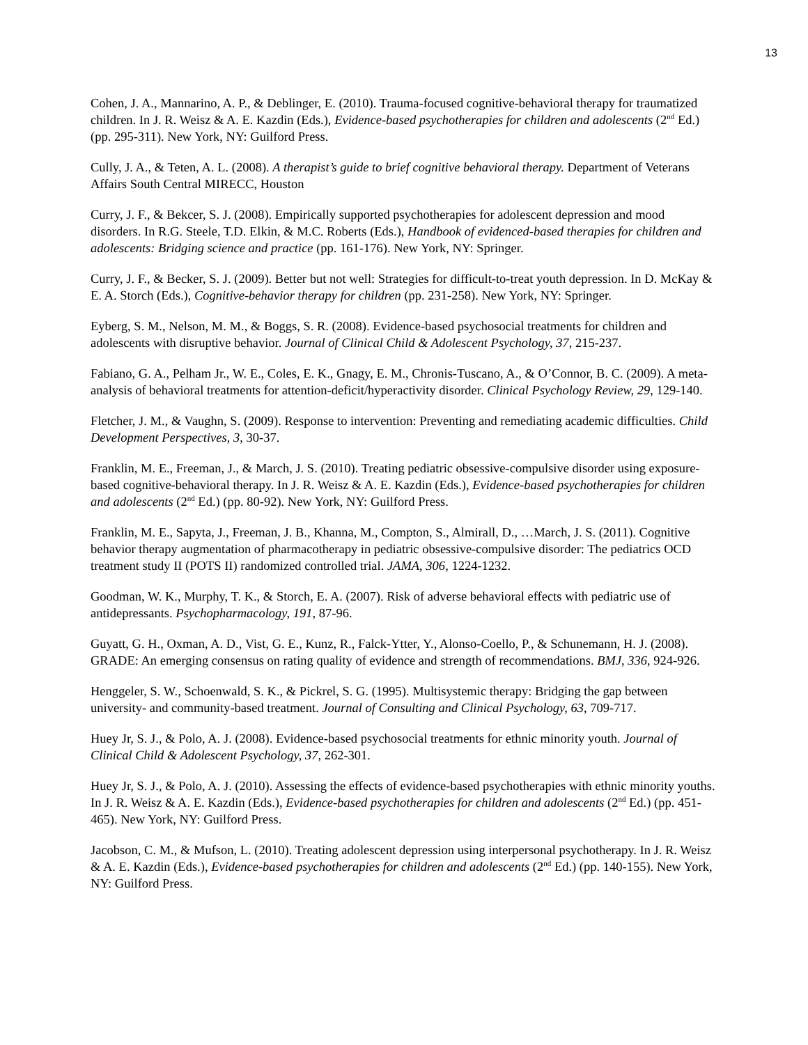13
Cohen, J. A., Mannarino, A. P., & Deblinger, E. (2010). Trauma-focused cognitive-behavioral therapy for traumatized children. In J. R. Weisz & A. E. Kazdin (Eds.), Evidence-based psychotherapies for children and adolescents (2<sup>nd</sup> Ed.) (pp. 295-311). New York, NY: Guilford Press.
Cully, J. A., & Teten, A. L. (2008). A therapist’s guide to brief cognitive behavioral therapy. Department of Veterans Affairs South Central MIRECC, Houston
Curry, J. F., & Bekcer, S. J. (2008). Empirically supported psychotherapies for adolescent depression and mood disorders. In R.G. Steele, T.D. Elkin, & M.C. Roberts (Eds.), Handbook of evidenced-based therapies for children and adolescents: Bridging science and practice (pp. 161-176). New York, NY: Springer.
Curry, J. F., & Becker, S. J. (2009). Better but not well: Strategies for difficult-to-treat youth depression. In D. McKay & E. A. Storch (Eds.), Cognitive-behavior therapy for children (pp. 231-258). New York, NY: Springer.
Eyberg, S. M., Nelson, M. M., & Boggs, S. R. (2008). Evidence-based psychosocial treatments for children and adolescents with disruptive behavior. Journal of Clinical Child & Adolescent Psychology, 37, 215-237.
Fabiano, G. A., Pelham Jr., W. E., Coles, E. K., Gnagy, E. M., Chronis-Tuscano, A., & O’Connor, B. C. (2009). A meta-analysis of behavioral treatments for attention-deficit/hyperactivity disorder. Clinical Psychology Review, 29, 129-140.
Fletcher, J. M., & Vaughn, S. (2009). Response to intervention: Preventing and remediating academic difficulties. Child Development Perspectives, 3, 30-37.
Franklin, M. E., Freeman, J., & March, J. S. (2010). Treating pediatric obsessive-compulsive disorder using exposure-based cognitive-behavioral therapy. In J. R. Weisz & A. E. Kazdin (Eds.), Evidence-based psychotherapies for children and adolescents (2<sup>nd</sup> Ed.) (pp. 80-92). New York, NY: Guilford Press.
Franklin, M. E., Sapyta, J., Freeman, J. B., Khanna, M., Compton, S., Almirall, D., …March, J. S. (2011). Cognitive behavior therapy augmentation of pharmacotherapy in pediatric obsessive-compulsive disorder: The pediatrics OCD treatment study II (POTS II) randomized controlled trial. JAMA, 306, 1224-1232.
Goodman, W. K., Murphy, T. K., & Storch, E. A. (2007). Risk of adverse behavioral effects with pediatric use of antidepressants. Psychopharmacology, 191, 87-96.
Guyatt, G. H., Oxman, A. D., Vist, G. E., Kunz, R., Falck-Ytter, Y., Alonso-Coello, P., & Schunemann, H. J. (2008). GRADE: An emerging consensus on rating quality of evidence and strength of recommendations. BMJ, 336, 924-926.
Henggeler, S. W., Schoenwald, S. K., & Pickrel, S. G. (1995). Multisystemic therapy: Bridging the gap between university- and community-based treatment. Journal of Consulting and Clinical Psychology, 63, 709-717.
Huey Jr, S. J., & Polo, A. J. (2008). Evidence-based psychosocial treatments for ethnic minority youth. Journal of Clinical Child & Adolescent Psychology, 37, 262-301.
Huey Jr, S. J., & Polo, A. J. (2010). Assessing the effects of evidence-based psychotherapies with ethnic minority youths. In J. R. Weisz & A. E. Kazdin (Eds.), Evidence-based psychotherapies for children and adolescents (2<sup>nd</sup> Ed.) (pp. 451-465). New York, NY: Guilford Press.
Jacobson, C. M., & Mufson, L. (2010). Treating adolescent depression using interpersonal psychotherapy. In J. R. Weisz & A. E. Kazdin (Eds.), Evidence-based psychotherapies for children and adolescents (2<sup>nd</sup> Ed.) (pp. 140-155). New York, NY: Guilford Press.